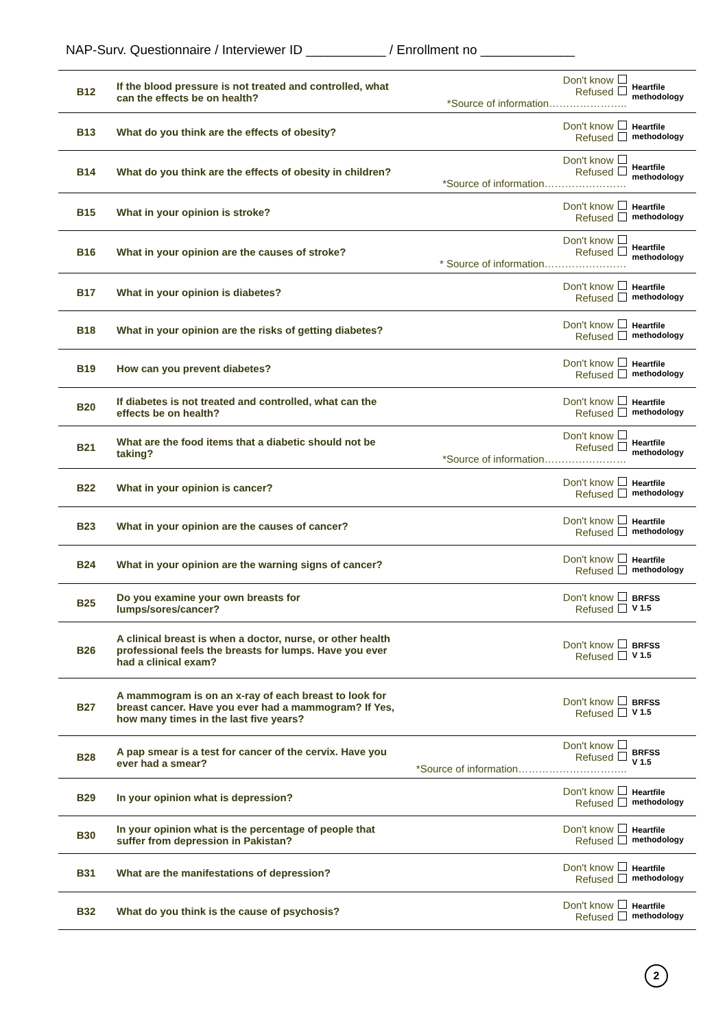NAP-Surv. Questionnaire / Interviewer ID ___________ / Enrollment no _____________
| B12 | If the blood pressure is not treated and controlled, what can the effects be on health? | Don't know Refused *Source of information………………….. | Heartfile methodology |
| B13 | What do you think are the effects of obesity? | Don't know Refused | Heartfile methodology |
| B14 | What do you think are the effects of obesity in children? | Don't know Refused *Source of information…………………… | Heartfile methodology |
| B15 | What in your opinion is stroke? | Don't know Refused | Heartfile methodology |
| B16 | What in your opinion are the causes of stroke? | Don't know Refused * Source of information…………………… | Heartfile methodology |
| B17 | What in your opinion is diabetes? | Don't know Refused | Heartfile methodology |
| B18 | What in your opinion are the risks of getting diabetes? | Don't know Refused | Heartfile methodology |
| B19 | How can you prevent diabetes? | Don't know Refused | Heartfile methodology |
| B20 | If diabetes is not treated and controlled, what can the effects be on health? | Don't know Refused | Heartfile methodology |
| B21 | What are the food items that a diabetic should not be taking? | Don't know Refused *Source of information…………………… | Heartfile methodology |
| B22 | What in your opinion is cancer? | Don't know Refused | Heartfile methodology |
| B23 | What in your opinion are the causes of cancer? | Don't know Refused | Heartfile methodology |
| B24 | What in your opinion are the warning signs of cancer? | Don't know Refused | Heartfile methodology |
| B25 | Do you examine your own breasts for lumps/sores/cancer? | Don't know Refused | BRFSS V 1.5 |
| B26 | A clinical breast is when a doctor, nurse, or other health professional feels the breasts for lumps. Have you ever had a clinical exam? | Don't know Refused | BRFSS V 1.5 |
| B27 | A mammogram is on an x-ray of each breast to look for breast cancer. Have you ever had a mammogram? If Yes, how many times in the last five years? | Don't know Refused | BRFSS V 1.5 |
| B28 | A pap smear is a test for cancer of the cervix. Have you ever had a smear? | Don't know Refused *Source of information………………………….. | BRFSS V 1.5 |
| B29 | In your opinion what is depression? | Don't know Refused | Heartfile methodology |
| B30 | In your opinion what is the percentage of people that suffer from depression in Pakistan? | Don't know Refused | Heartfile methodology |
| B31 | What are the manifestations of depression? | Don't know Refused | Heartfile methodology |
| B32 | What do you think is the cause of psychosis? | Don't know Refused | Heartfile methodology |
2